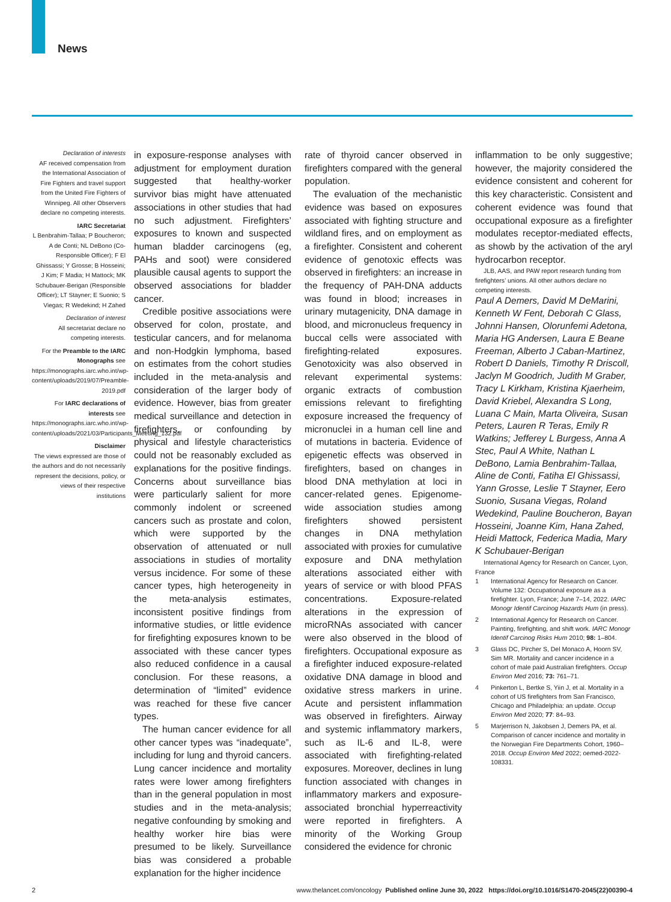News
Declaration of interests
AF received compensation from the International Association of Fire Fighters and travel support from the United Fire Fighters of Winnipeg. All other Observers declare no competing interests.
IARC Secretariat
L Benbrahim-Tallaa; P Boucheron; A de Conti; NL DeBono (Co-Responsible Officer); F El Ghissassi; Y Grosse; B Hosseini; J Kim; F Madia; H Mattock; MK Schubauer-Berigan (Responsible Officer); LT Stayner; E Suonio; S Viegas; R Wedekind; H Zahed
Declaration of interest
All secretariat declare no competing interests.
For the Preamble to the IARC Monographs see https://monographs.iarc.who.int/wp-content/uploads/2019/07/Preamble-2019.pdf
For IARC declarations of interests see https://monographs.iarc.who.int/wp-content/uploads/2021/03/Participants_Meeting_132.pdf
Disclaimer
The views expressed are those of the authors and do not necessarily represent the decisions, policy, or views of their respective institutions
in exposure-response analyses with adjustment for employment duration suggested that healthy-worker survivor bias might have attenuated associations in other studies that had no such adjustment. Firefighters’ exposures to known and suspected human bladder carcinogens (eg, PAHs and soot) were considered plausible causal agents to support the observed associations for bladder cancer.
Credible positive associations were observed for colon, prostate, and testicular cancers, and for melanoma and non-Hodgkin lymphoma, based on estimates from the cohort studies included in the meta-analysis and consideration of the larger body of evidence. However, bias from greater medical surveillance and detection in firefighters, or confounding by physical and lifestyle characteristics could not be reasonably excluded as explanations for the positive findings. Concerns about surveillance bias were particularly salient for more commonly indolent or screened cancers such as prostate and colon, which were supported by the observation of attenuated or null associations in studies of mortality versus incidence. For some of these cancer types, high heterogeneity in the meta-analysis estimates, inconsistent positive findings from informative studies, or little evidence for firefighting exposures known to be associated with these cancer types also reduced confidence in a causal conclusion. For these reasons, a determination of “limited” evidence was reached for these five cancer types.
The human cancer evidence for all other cancer types was “inadequate”, including for lung and thyroid cancers. Lung cancer incidence and mortality rates were lower among firefighters than in the general population in most studies and in the meta-analysis; negative confounding by smoking and healthy worker hire bias were presumed to be likely. Surveillance bias was considered a probable explanation for the higher incidence
rate of thyroid cancer observed in firefighters compared with the general population.
The evaluation of the mechanistic evidence was based on exposures associated with fighting structure and wildland fires, and on employment as a firefighter. Consistent and coherent evidence of genotoxic effects was observed in firefighters: an increase in the frequency of PAH-DNA adducts was found in blood; increases in urinary mutagenicity, DNA damage in blood, and micronucleus frequency in buccal cells were associated with firefighting-related exposures. Genotoxicity was also observed in relevant experimental systems: organic extracts of combustion emissions relevant to firefighting exposure increased the frequency of micronuclei in a human cell line and of mutations in bacteria. Evidence of epigenetic effects was observed in firefighters, based on changes in blood DNA methylation at loci in cancer-related genes. Epigenome-wide association studies among firefighters showed persistent changes in DNA methylation associated with proxies for cumulative exposure and DNA methylation alterations associated either with years of service or with blood PFAS concentrations. Exposure-related alterations in the expression of microRNAs associated with cancer were also observed in the blood of firefighters. Occupational exposure as a firefighter induced exposure-related oxidative DNA damage in blood and oxidative stress markers in urine. Acute and persistent inflammation was observed in firefighters. Airway and systemic inflammatory markers, such as IL-6 and IL-8, were associated with firefighting-related exposures. Moreover, declines in lung function associated with changes in inflammatory markers and exposure-associated bronchial hyperreactivity were reported in firefighters. A minority of the Working Group considered the evidence for chronic
inflammation to be only suggestive; however, the majority considered the evidence consistent and coherent for this key characteristic. Consistent and coherent evidence was found that occupational exposure as a firefighter modulates receptor-mediated effects, as showb by the activation of the aryl hydrocarbon receptor.
JLB, AAS, and PAW report research funding from firefighters’ unions. All other authors declare no competing interests.
Paul A Demers, David M DeMarini, Kenneth W Fent, Deborah C Glass, Johnni Hansen, Olorunfemi Adetona, Maria HG Andersen, Laura E Beane Freeman, Alberto J Caban-Martinez, Robert D Daniels, Timothy R Driscoll, Jaclyn M Goodrich, Judith M Graber, Tracy L Kirkham, Kristina Kjaerheim, David Kriebel, Alexandra S Long, Luana C Main, Marta Oliveira, Susan Peters, Lauren R Teras, Emily R Watkins; Jefferey L Burgess, Anna A Stec, Paul A White, Nathan L DeBono, Lamia Benbrahim-Tallaa, Aline de Conti, Fatiha El Ghissassi, Yann Grosse, Leslie T Stayner, Eero Suonio, Susana Viegas, Roland Wedekind, Pauline Boucheron, Bayan Hosseini, Joanne Kim, Hana Zahed, Heidi Mattock, Federica Madia, Mary K Schubauer-Berigan
International Agency for Research on Cancer, Lyon, France
1 International Agency for Research on Cancer. Volume 132: Occupational exposure as a firefighter. Lyon, France; June 7–14, 2022. IARC Monogr Identif Carcinog Hazards Hum (in press).
2 International Agency for Research on Cancer. Painting, firefighting, and shift work. IARC Monogr Identif Carcinog Risks Hum 2010; 98: 1–804.
3 Glass DC, Pircher S, Del Monaco A, Hoorn SV, Sim MR. Mortality and cancer incidence in a cohort of male paid Australian firefighters. Occup Environ Med 2016; 73: 761–71.
4 Pinkerton L, Bertke S, Yiin J, et al. Mortality in a cohort of US firefighters from San Francisco, Chicago and Philadelphia: an update. Occup Environ Med 2020; 77: 84–93.
5 Marjerrison N, Jakobsen J, Demers PA, et al. Comparison of cancer incidence and mortality in the Norwegian Fire Departments Cohort, 1960–2018. Occup Environ Med 2022; oemed-2022-108331.
2 www.thelancet.com/oncology Published online June 30, 2022 https://doi.org/10.1016/S1470-2045(22)00390-4